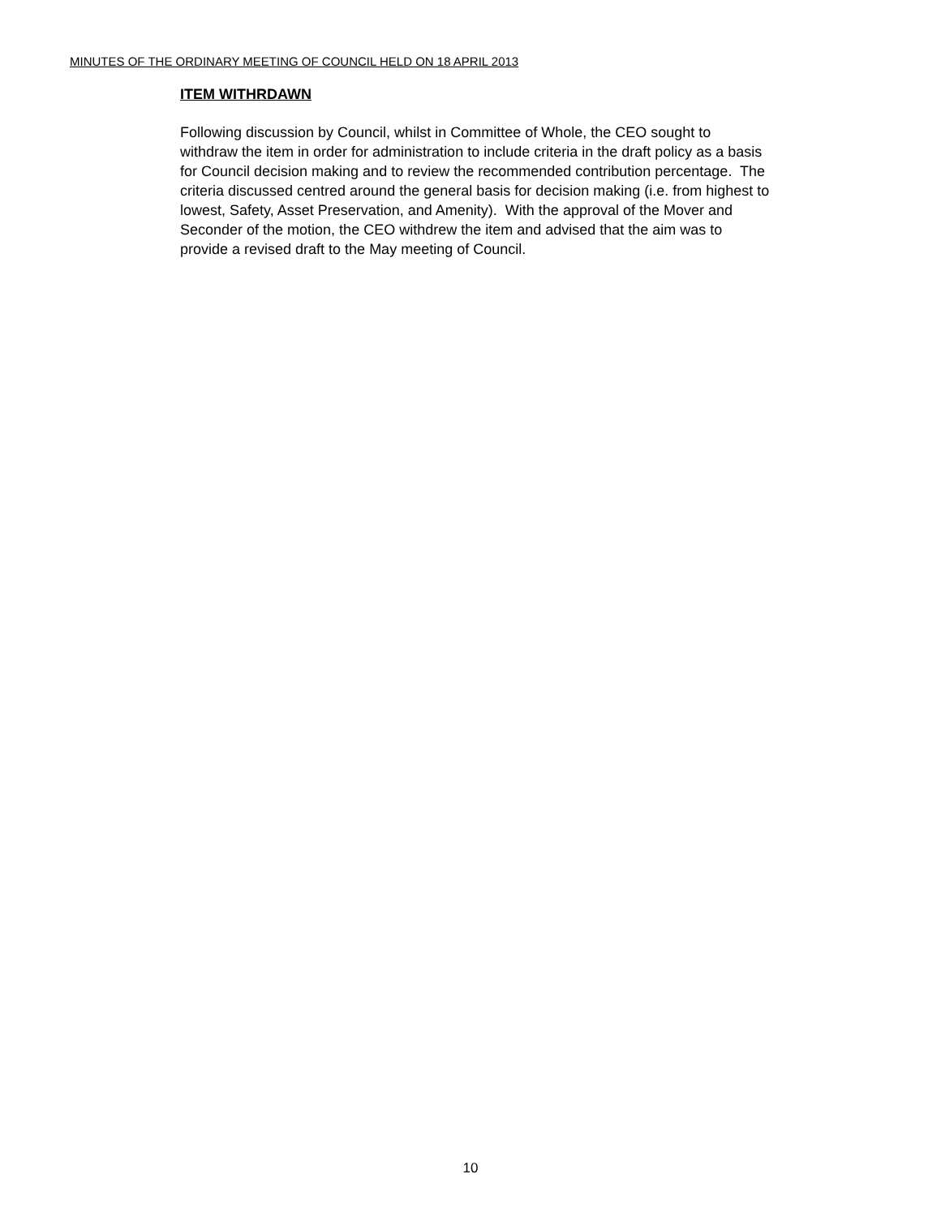MINUTES OF THE ORDINARY MEETING OF COUNCIL HELD ON 18 APRIL 2013
ITEM WITHRDAWN
Following discussion by Council, whilst in Committee of Whole, the CEO sought to
withdraw the item in order for administration to include criteria in the draft policy as a basis
for Council decision making and to review the recommended contribution percentage. The
criteria discussed centred around the general basis for decision making (i.e. from highest to
lowest, Safety, Asset Preservation, and Amenity). With the approval of the Mover and
Seconder of the motion, the CEO withdrew the item and advised that the aim was to
provide a revised draft to the May meeting of Council.
10